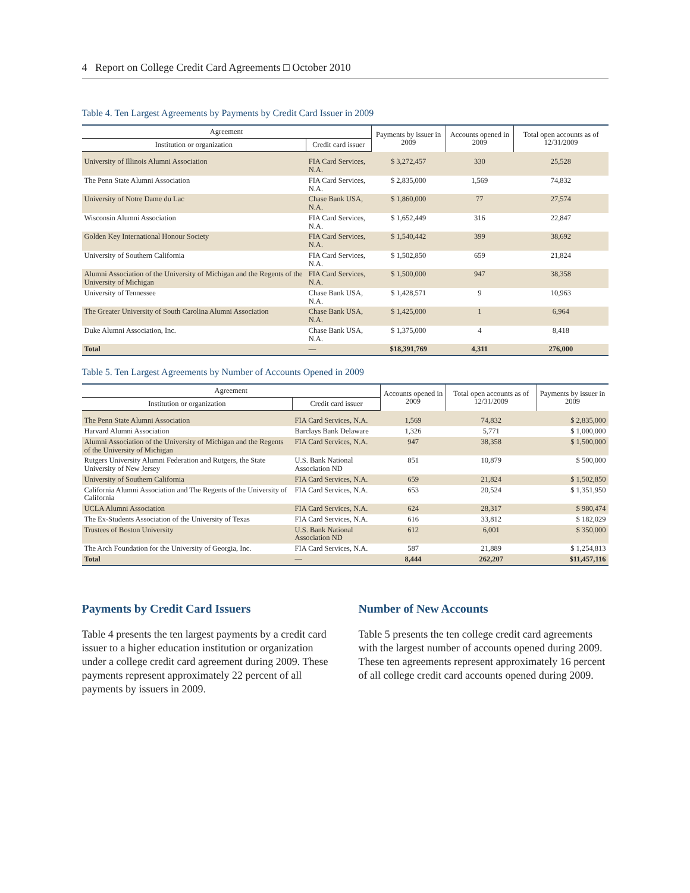4 Report on College Credit Card Agreements □ October 2010
Table 4. Ten Largest Agreements by Payments by Credit Card Issuer in 2009
| Agreement | | Payments by issuer in 2009 | Accounts opened in 2009 | Total open accounts as of 12/31/2009 |
| --- | --- | --- | --- | --- |
| Institution or organization | Credit card issuer | | | |
| University of Illinois Alumni Association | FIA Card Services, N.A. | $ 3,272,457 | 330 | 25,528 |
| The Penn State Alumni Association | FIA Card Services, N.A. | $ 2,835,000 | 1,569 | 74,832 |
| University of Notre Dame du Lac | Chase Bank USA, N.A. | $ 1,860,000 | 77 | 27,574 |
| Wisconsin Alumni Association | FIA Card Services, N.A. | $ 1,652,449 | 316 | 22,847 |
| Golden Key International Honour Society | FIA Card Services, N.A. | $ 1,540,442 | 399 | 38,692 |
| University of Southern California | FIA Card Services, N.A. | $ 1,502,850 | 659 | 21,824 |
| Alumni Association of the University of Michigan and the Regents of the University of Michigan | FIA Card Services, N.A. | $ 1,500,000 | 947 | 38,358 |
| University of Tennessee | Chase Bank USA, N.A. | $ 1,428,571 | 9 | 10,963 |
| The Greater University of South Carolina Alumni Association | Chase Bank USA, N.A. | $ 1,425,000 | 1 | 6,964 |
| Duke Alumni Association, Inc. | Chase Bank USA, N.A. | $ 1,375,000 | 4 | 8,418 |
| Total | — | $18,391,769 | 4,311 | 276,000 |
Table 5. Ten Largest Agreements by Number of Accounts Opened in 2009
| Agreement | | Accounts opened in 2009 | Total open accounts as of 12/31/2009 | Payments by issuer in 2009 |
| --- | --- | --- | --- | --- |
| Institution or organization | Credit card issuer | | | |
| The Penn State Alumni Association | FIA Card Services, N.A. | 1,569 | 74,832 | $ 2,835,000 |
| Harvard Alumni Association | Barclays Bank Delaware | 1,326 | 5,771 | $ 1,000,000 |
| Alumni Association of the University of Michigan and the Regents of the University of Michigan | FIA Card Services, N.A. | 947 | 38,358 | $ 1,500,000 |
| Rutgers University Alumni Federation and Rutgers, the State University of New Jersey | U.S. Bank National Association ND | 851 | 10,879 | $ 500,000 |
| University of Southern California | FIA Card Services, N.A. | 659 | 21,824 | $ 1,502,850 |
| California Alumni Association and The Regents of the University of California | FIA Card Services, N.A. | 653 | 20,524 | $ 1,351,950 |
| UCLA Alumni Association | FIA Card Services, N.A. | 624 | 28,317 | $ 980,474 |
| The Ex-Students Association of the University of Texas | FIA Card Services, N.A. | 616 | 33,812 | $ 182,029 |
| Trustees of Boston University | U.S. Bank National Association ND | 612 | 6,001 | $ 350,000 |
| The Arch Foundation for the University of Georgia, Inc. | FIA Card Services, N.A. | 587 | 21,889 | $ 1,254,813 |
| Total | — | 8,444 | 262,207 | $11,457,116 |
Payments by Credit Card Issuers
Table 4 presents the ten largest payments by a credit card issuer to a higher education institution or organization under a college credit card agreement during 2009. These payments represent approximately 22 percent of all payments by issuers in 2009.
Number of New Accounts
Table 5 presents the ten college credit card agreements with the largest number of accounts opened during 2009. These ten agreements represent approximately 16 percent of all college credit card accounts opened during 2009.